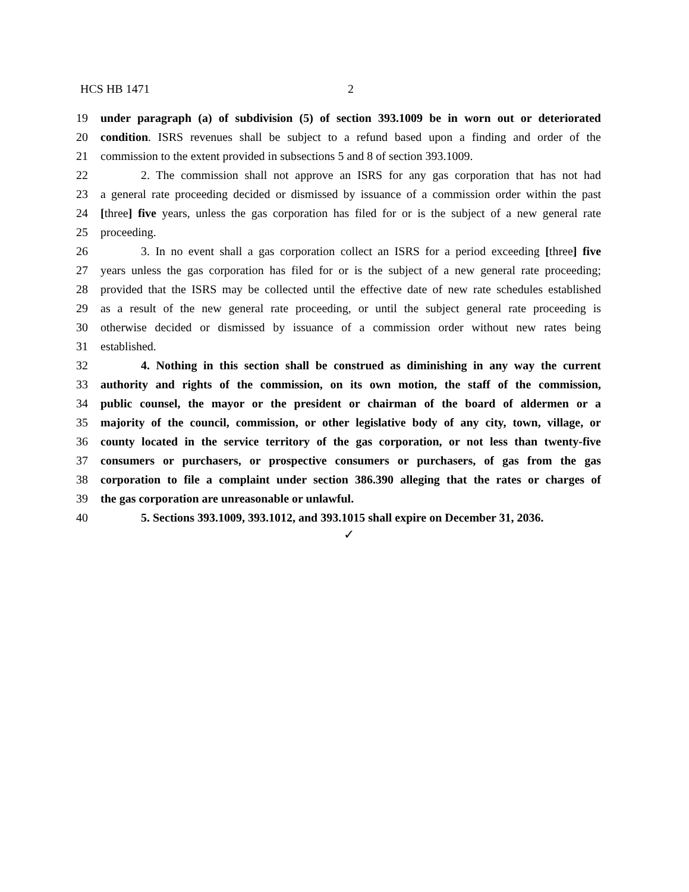HCS HB 1471 2
19 under paragraph (a) of subdivision (5) of section 393.1009 be in worn out or deteriorated
20 condition. ISRS revenues shall be subject to a refund based upon a finding and order of the
21 commission to the extent provided in subsections 5 and 8 of section 393.1009.
22 2. The commission shall not approve an ISRS for any gas corporation that has not had
23 a general rate proceeding decided or dismissed by issuance of a commission order within the past
24 [three] five years, unless the gas corporation has filed for or is the subject of a new general rate
25 proceeding.
26 3. In no event shall a gas corporation collect an ISRS for a period exceeding [three] five
27 years unless the gas corporation has filed for or is the subject of a new general rate proceeding;
28 provided that the ISRS may be collected until the effective date of new rate schedules established
29 as a result of the new general rate proceeding, or until the subject general rate proceeding is
30 otherwise decided or dismissed by issuance of a commission order without new rates being
31 established.
32 4. Nothing in this section shall be construed as diminishing in any way the current
33 authority and rights of the commission, on its own motion, the staff of the commission,
34 public counsel, the mayor or the president or chairman of the board of aldermen or a
35 majority of the council, commission, or other legislative body of any city, town, village, or
36 county located in the service territory of the gas corporation, or not less than twenty-five
37 consumers or purchasers, or prospective consumers or purchasers, of gas from the gas
38 corporation to file a complaint under section 386.390 alleging that the rates or charges of
39 the gas corporation are unreasonable or unlawful.
40 5. Sections 393.1009, 393.1012, and 393.1015 shall expire on December 31, 2036.
✓